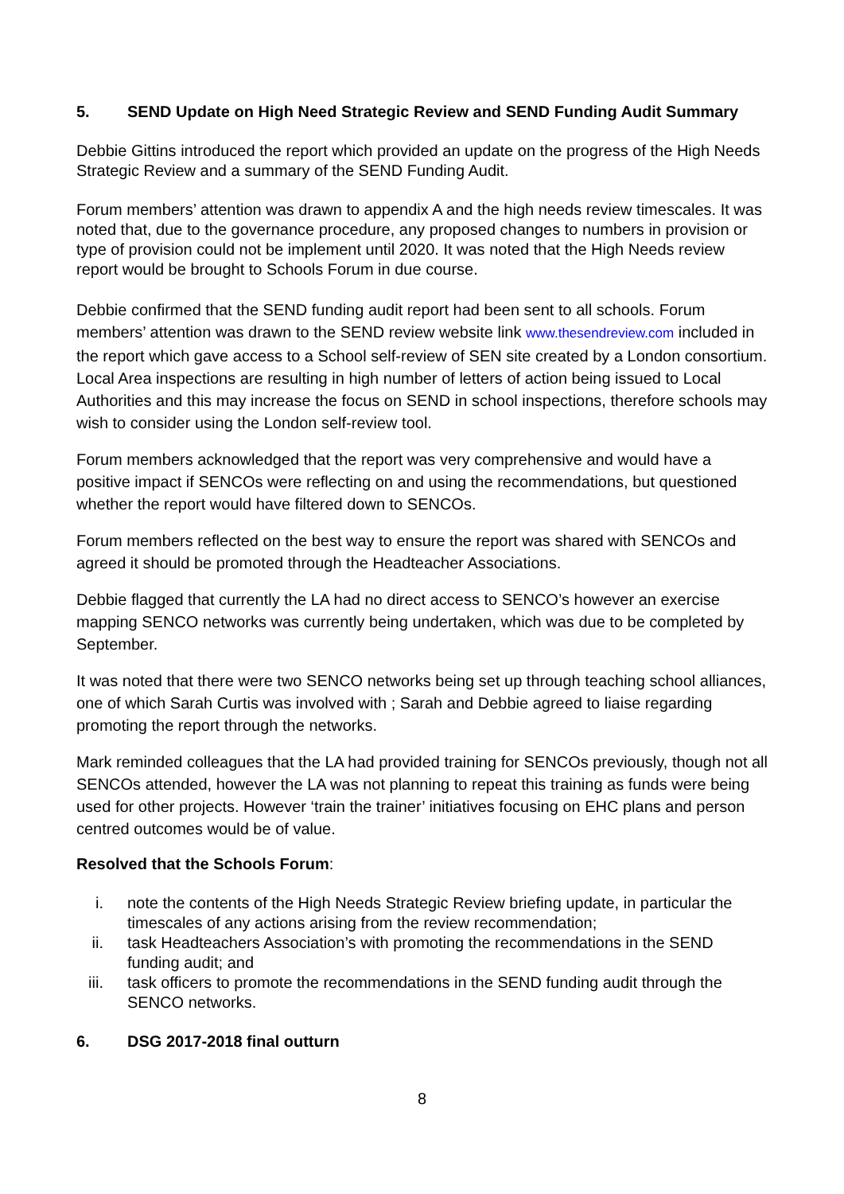5. SEND Update on High Need Strategic Review and SEND Funding Audit Summary
Debbie Gittins introduced the report which provided an update on the progress of the High Needs Strategic Review and a summary of the SEND Funding Audit.
Forum members’ attention was drawn to appendix A and the high needs review timescales. It was noted that, due to the governance procedure, any proposed changes to numbers in provision or type of provision could not be implement until 2020. It was noted that the High Needs review report would be brought to Schools Forum in due course.
Debbie confirmed that the SEND funding audit report had been sent to all schools. Forum members’ attention was drawn to the SEND review website link www.thesendreview.com included in the report which gave access to a School self-review of SEN site created by a London consortium. Local Area inspections are resulting in high number of letters of action being issued to Local Authorities and this may increase the focus on SEND in school inspections, therefore schools may wish to consider using the London self-review tool.
Forum members acknowledged that the report was very comprehensive and would have a positive impact if SENCOs were reflecting on and using the recommendations, but questioned whether the report would have filtered down to SENCOs.
Forum members reflected on the best way to ensure the report was shared with SENCOs and agreed it should be promoted through the Headteacher Associations.
Debbie flagged that currently the LA had no direct access to SENCO’s however an exercise mapping SENCO networks was currently being undertaken, which was due to be completed by September.
It was noted that there were two SENCO networks being set up through teaching school alliances, one of which Sarah Curtis was involved with ; Sarah and Debbie agreed to liaise regarding promoting the report through the networks.
Mark reminded colleagues that the LA had provided training for SENCOs previously, though not all SENCOs attended, however the LA was not planning to repeat this training as funds were being used for other projects. However ‘train the trainer’ initiatives focusing on EHC plans and person centred outcomes would be of value.
Resolved that the Schools Forum:
i. note the contents of the High Needs Strategic Review briefing update, in particular the timescales of any actions arising from the review recommendation;
ii. task Headteachers Association’s with promoting the recommendations in the SEND funding audit; and
iii. task officers to promote the recommendations in the SEND funding audit through the SENCO networks.
6. DSG 2017-2018 final outturn
8